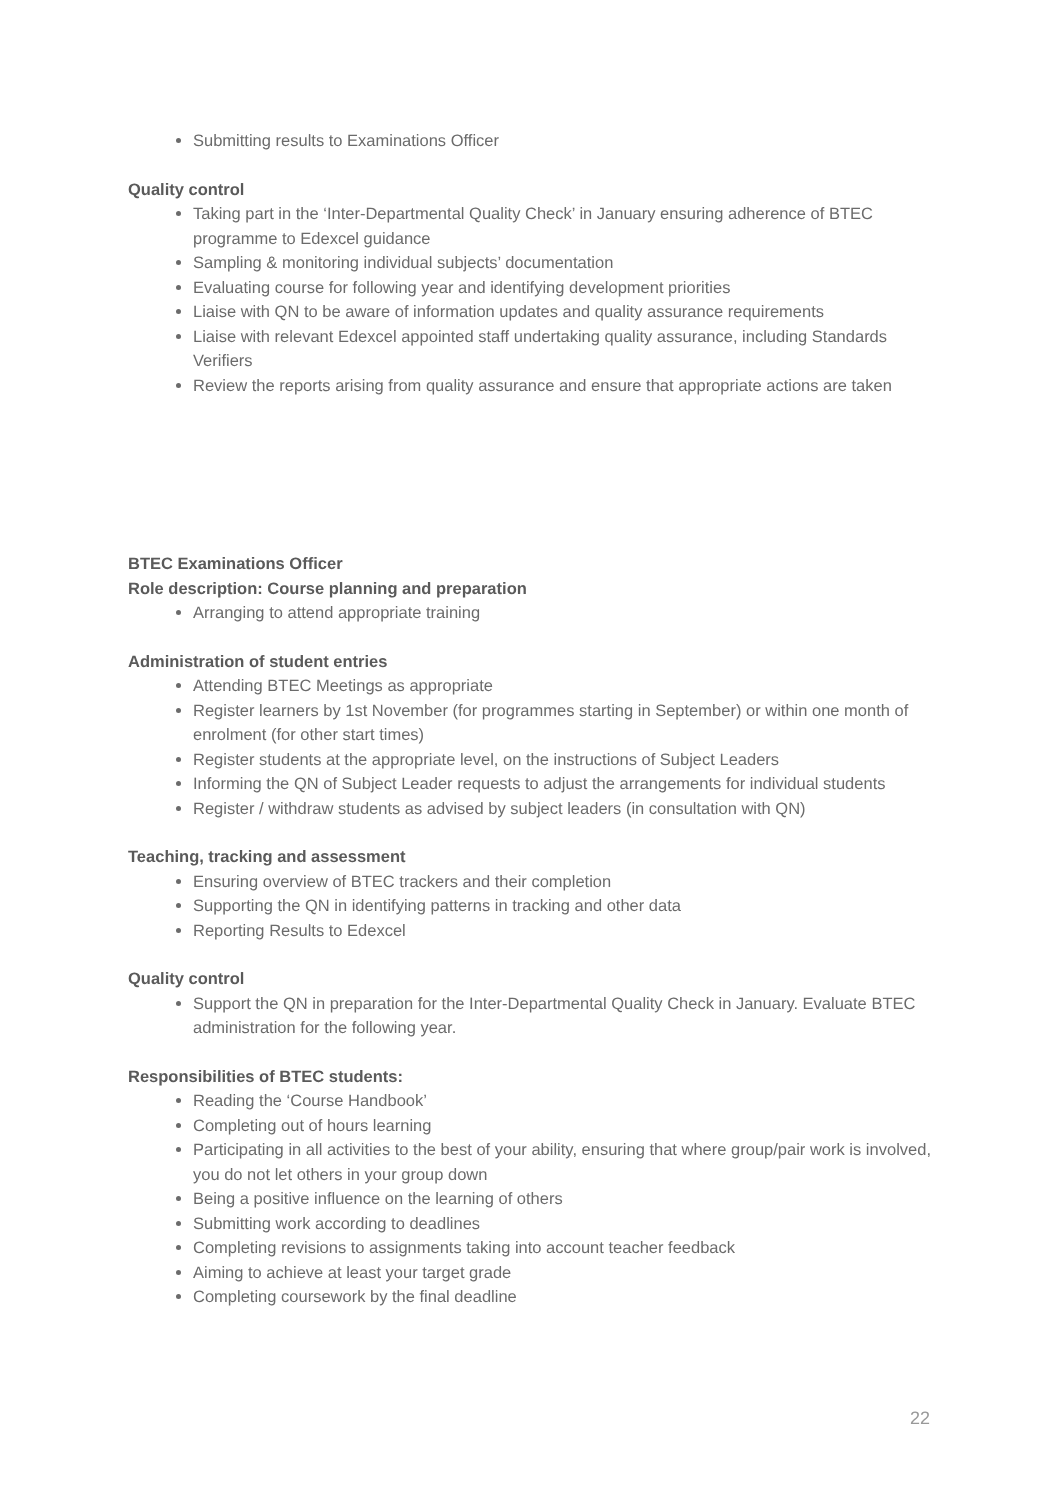Submitting results to Examinations Officer
Quality control
Taking part in the ‘Inter-Departmental Quality Check’ in January ensuring adherence of BTEC programme to Edexcel guidance
Sampling & monitoring individual subjects’ documentation
Evaluating course for following year and identifying development priorities
Liaise with QN to be aware of information updates and quality assurance requirements
Liaise with relevant Edexcel appointed staff undertaking quality assurance, including Standards Verifiers
Review the reports arising from quality assurance and ensure that appropriate actions are taken
BTEC Examinations Officer
Role description: Course planning and preparation
Arranging to attend appropriate training
Administration of student entries
Attending BTEC Meetings as appropriate
Register learners by 1st November (for programmes starting in September) or within one month of enrolment (for other start times)
Register students at the appropriate level, on the instructions of Subject Leaders
Informing the QN of Subject Leader requests to adjust the arrangements for individual students
Register / withdraw students as advised by subject leaders (in consultation with QN)
Teaching, tracking and assessment
Ensuring overview of BTEC trackers and their completion
Supporting the QN in identifying patterns in tracking and other data
Reporting Results to Edexcel
Quality control
Support the QN in preparation for the Inter-Departmental Quality Check in January. Evaluate BTEC administration for the following year.
Responsibilities of BTEC students:
Reading the ‘Course Handbook’
Completing out of hours learning
Participating in all activities to the best of your ability, ensuring that where group/pair work is involved, you do not let others in your group down
Being a positive influence on the learning of others
Submitting work according to deadlines
Completing revisions to assignments taking into account teacher feedback
Aiming to achieve at least your target grade
Completing coursework by the final deadline
22